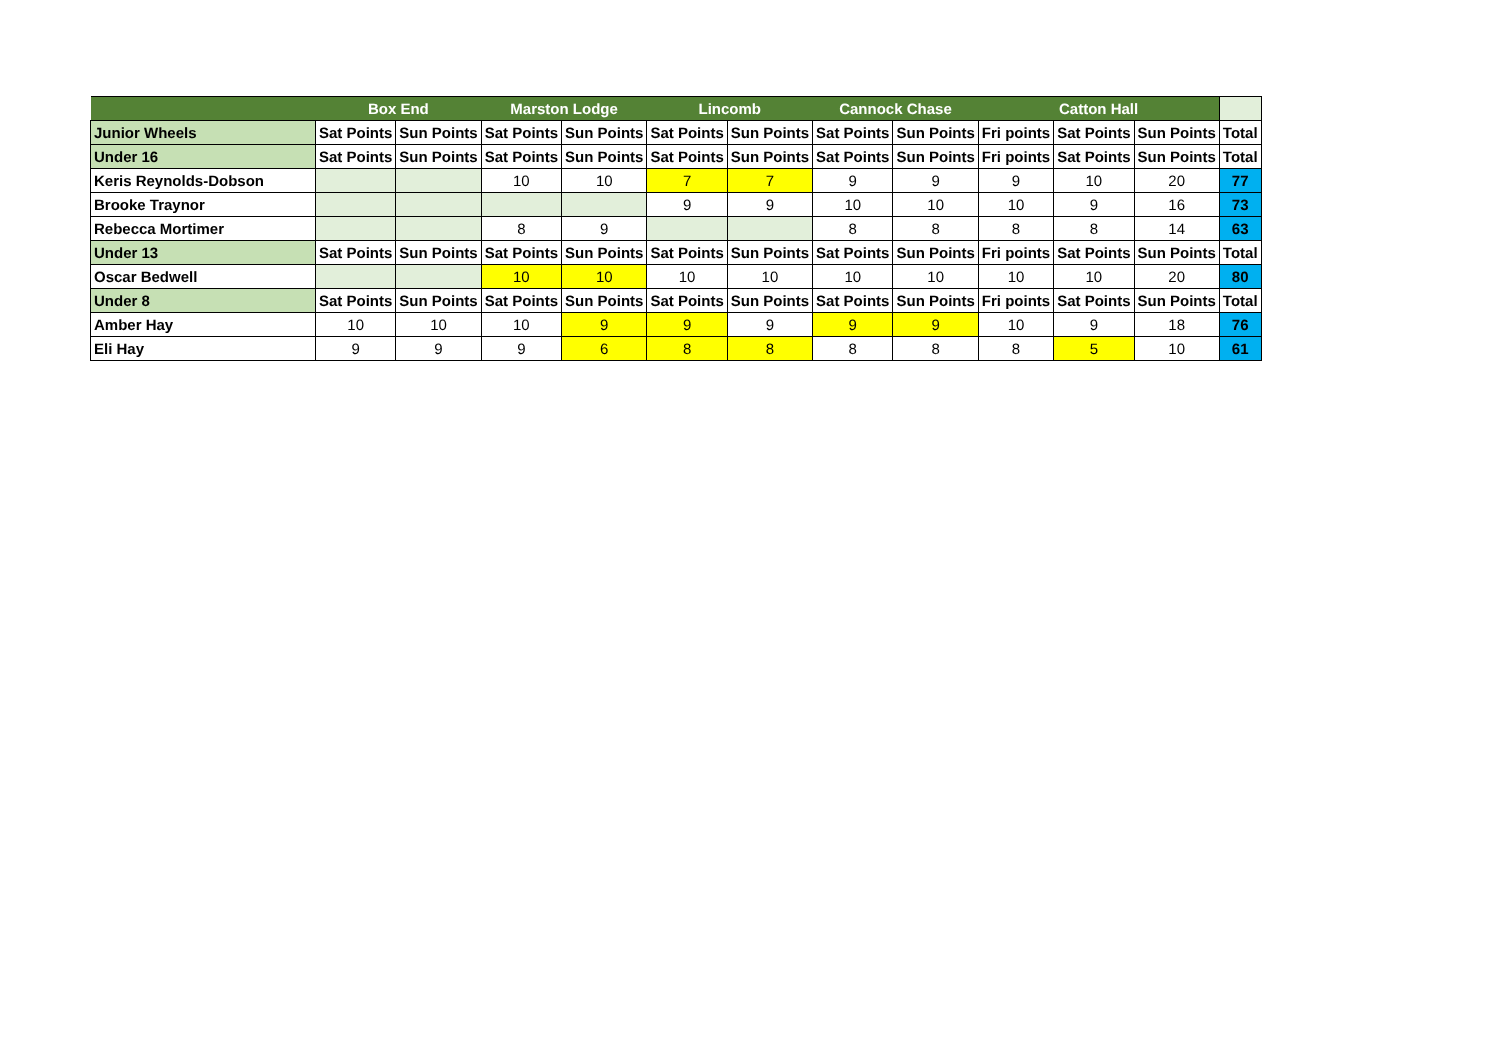| | Box End | | Marston Lodge | | Lincomb | | Cannock Chase | | Catton Hall | | | |
| --- | --- | --- | --- | --- | --- | --- | --- | --- | --- | --- | --- | --- |
| Junior Wheels | Sat Points | Sun Points | Sat Points | Sun Points | Sat Points | Sun Points | Sat Points | Sun Points | Fri points | Sat Points | Sun Points | Total |
| Under 16 | Sat Points | Sun Points | Sat Points | Sun Points | Sat Points | Sun Points | Sat Points | Sun Points | Fri points | Sat Points | Sun Points | Total |
| Keris Reynolds-Dobson | | | 10 | 10 | 7 | 7 | 9 | 9 | 9 | 10 | 20 | 77 |
| Brooke Traynor | | | | | 9 | 9 | 10 | 10 | 10 | 9 | 16 | 73 |
| Rebecca Mortimer | | | 8 | 9 | | | 8 | 8 | 8 | 8 | 14 | 63 |
| Under 13 | Sat Points | Sun Points | Sat Points | Sun Points | Sat Points | Sun Points | Sat Points | Sun Points | Fri points | Sat Points | Sun Points | Total |
| Oscar Bedwell | | | 10 | 10 | 10 | 10 | 10 | 10 | 10 | 10 | 20 | 80 |
| Under 8 | Sat Points | Sun Points | Sat Points | Sun Points | Sat Points | Sun Points | Sat Points | Sun Points | Fri points | Sat Points | Sun Points | Total |
| Amber Hay | 10 | 10 | 10 | 9 | 9 | 9 | 9 | 9 | 10 | 9 | 18 | 76 |
| Eli Hay | 9 | 9 | 9 | 6 | 8 | 8 | 8 | 8 | 8 | 5 | 10 | 61 |